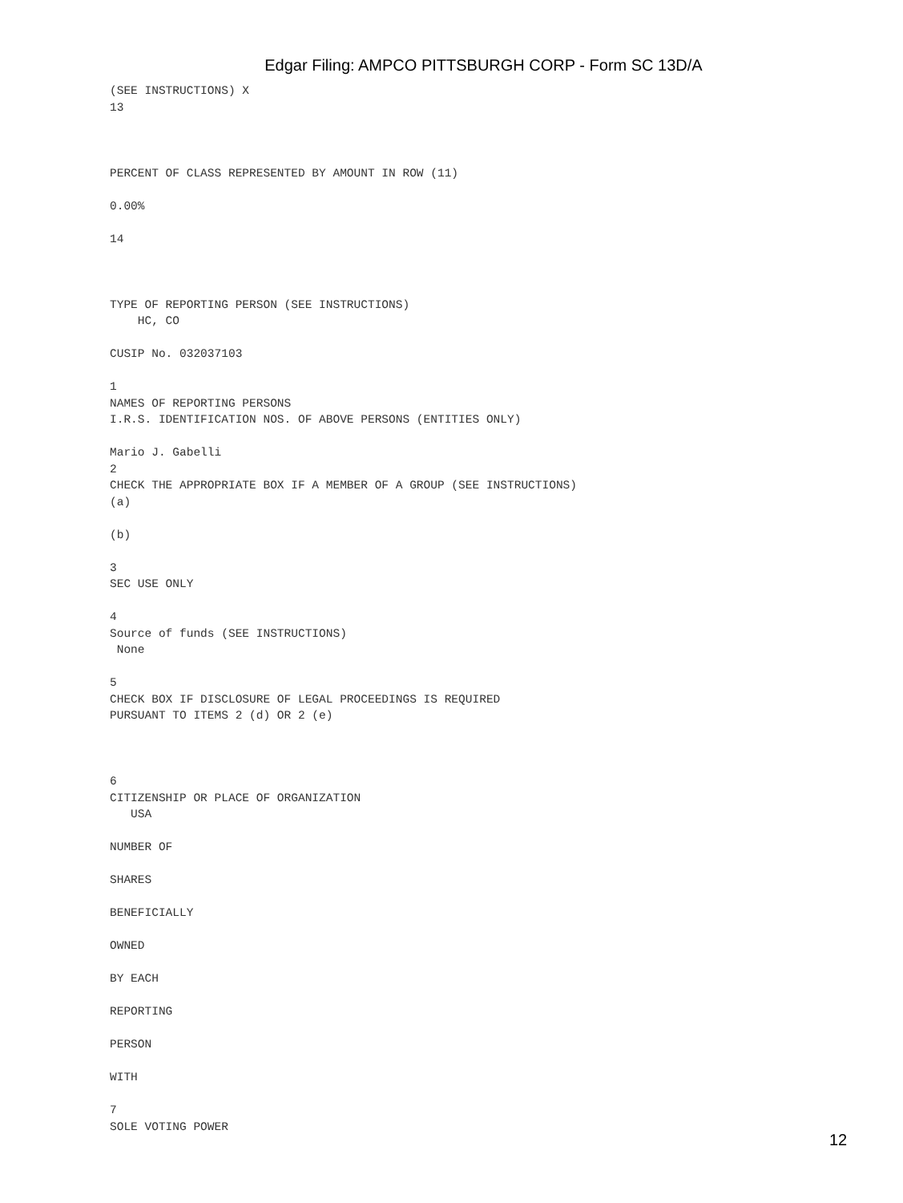Edgar Filing: AMPCO PITTSBURGH CORP - Form SC 13D/A
(SEE INSTRUCTIONS) X
13



PERCENT OF CLASS REPRESENTED BY AMOUNT IN ROW (11)

0.00%

14



TYPE OF REPORTING PERSON (SEE INSTRUCTIONS)
    HC, CO

CUSIP No. 032037103

1
NAMES OF REPORTING PERSONS
I.R.S. IDENTIFICATION NOS. OF ABOVE PERSONS (ENTITIES ONLY)

Mario J. Gabelli
2
CHECK THE APPROPRIATE BOX IF A MEMBER OF A GROUP (SEE INSTRUCTIONS)
(a)

(b)

3
SEC USE ONLY

4
Source of funds (SEE INSTRUCTIONS)
 None

5
CHECK BOX IF DISCLOSURE OF LEGAL PROCEEDINGS IS REQUIRED
PURSUANT TO ITEMS 2 (d) OR 2 (e)



6
CITIZENSHIP OR PLACE OF ORGANIZATION
   USA

NUMBER OF

SHARES

BENEFICIALLY

OWNED

BY EACH

REPORTING

PERSON

WITH

7
SOLE VOTING POWER
12